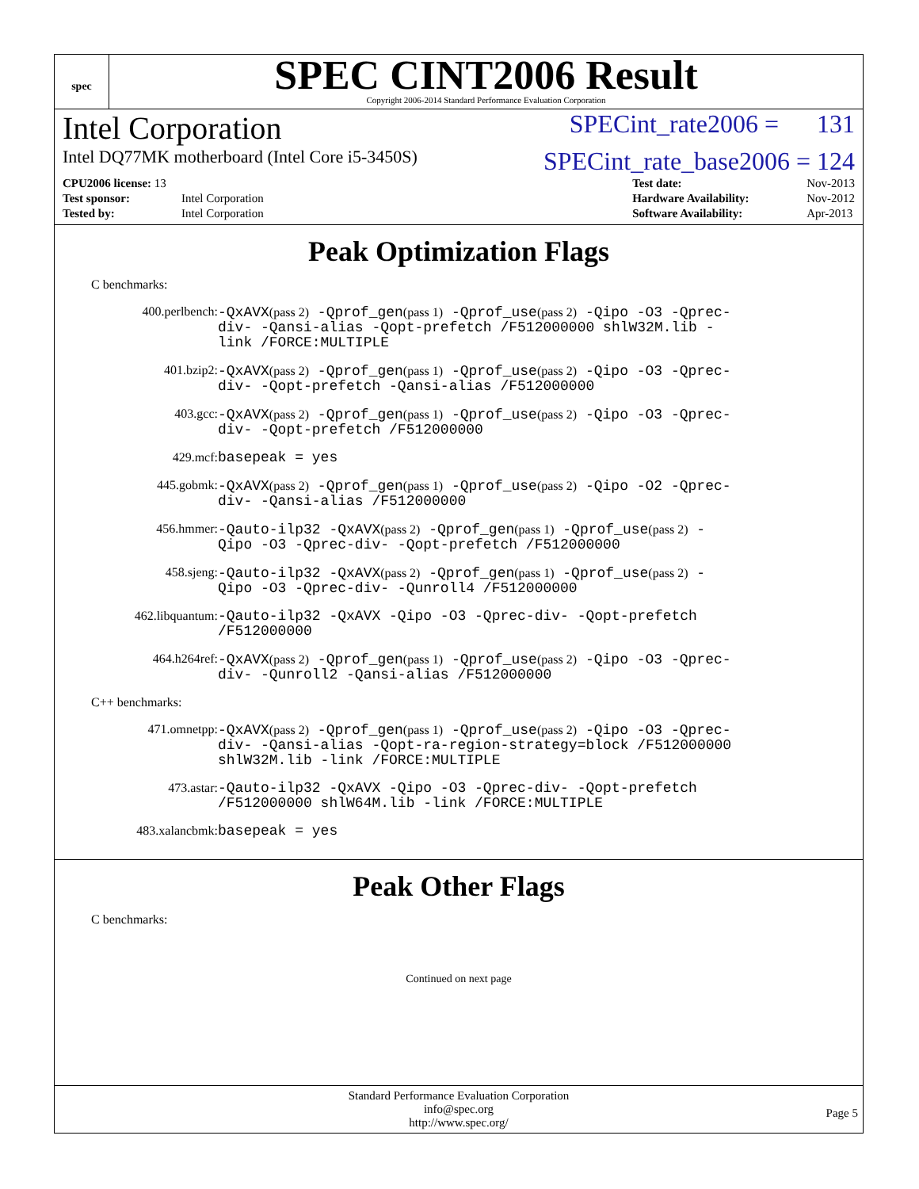spec
SPEC CINT2006 Result
Copyright 2006-2014 Standard Performance Evaluation Corporation
Intel Corporation SPECint_rate2006 = 131
Intel DQ77MK motherboard (Intel Core i5-3450S) SPECint_rate_base2006 = 124
| CPU2006 license: 13 | |
| Test sponsor: | Intel Corporation |
| Tested by: | Intel Corporation |
| Test date: | Nov-2013 |
| Hardware Availability: | Nov-2012 |
| Software Availability: | Apr-2013 |
Peak Optimization Flags
C benchmarks:
400.perlbench:
-QxAVX(pass 2) -Qprof_gen(pass 1) -Qprof_use(pass 2) -Qipo -O3 -Qprec-div- -Qansi-alias -Qopt-prefetch /F512000000 shlW32M.lib -link /FORCE:MULTIPLE
401.bzip2:
-QxAVX(pass 2) -Qprof_gen(pass 1) -Qprof_use(pass 2) -Qipo -O3 -Qprec-div- -Qopt-prefetch -Qansi-alias /F512000000
403.gcc:
-QxAVX(pass 2) -Qprof_gen(pass 1) -Qprof_use(pass 2) -Qipo -O3 -Qprec-div- -Qopt-prefetch /F512000000
429.mcf:
basepeak = yes
445.gobmk:
-QxAVX(pass 2) -Qprof_gen(pass 1) -Qprof_use(pass 2) -Qipo -O2 -Qprec-div- -Qansi-alias /F512000000
456.hmmer:
-Qauto-ilp32 -QxAVX(pass 2) -Qprof_gen(pass 1) -Qprof_use(pass 2) -Qipo -O3 -Qprec-div- -Qopt-prefetch /F512000000
458.sjeng:
-Qauto-ilp32 -QxAVX(pass 2) -Qprof_gen(pass 1) -Qprof_use(pass 2) -Qipo -O3 -Qprec-div- -Qunroll4 /F512000000
462.libquantum:
-Qauto-ilp32 -QxAVX -Qipo -O3 -Qprec-div- -Qopt-prefetch /F512000000
464.h264ref:
-QxAVX(pass 2) -Qprof_gen(pass 1) -Qprof_use(pass 2) -Qipo -O3 -Qprec-div- -Qunroll2 -Qansi-alias /F512000000
C++ benchmarks:
471.omnetpp:
-QxAVX(pass 2) -Qprof_gen(pass 1) -Qprof_use(pass 2) -Qipo -O3 -Qprec-div- -Qansi-alias -Qopt-ra-region-strategy=block /F512000000 shlW32M.lib -link /FORCE:MULTIPLE
473.astar:
-Qauto-ilp32 -QxAVX -Qipo -O3 -Qprec-div- -Qopt-prefetch /F512000000 shlW64M.lib -link /FORCE:MULTIPLE
483.xalancbmk:
basepeak = yes
Peak Other Flags
C benchmarks:
Continued on next page
Standard Performance Evaluation Corporation
info@spec.org
http://www.spec.org/
Page 5